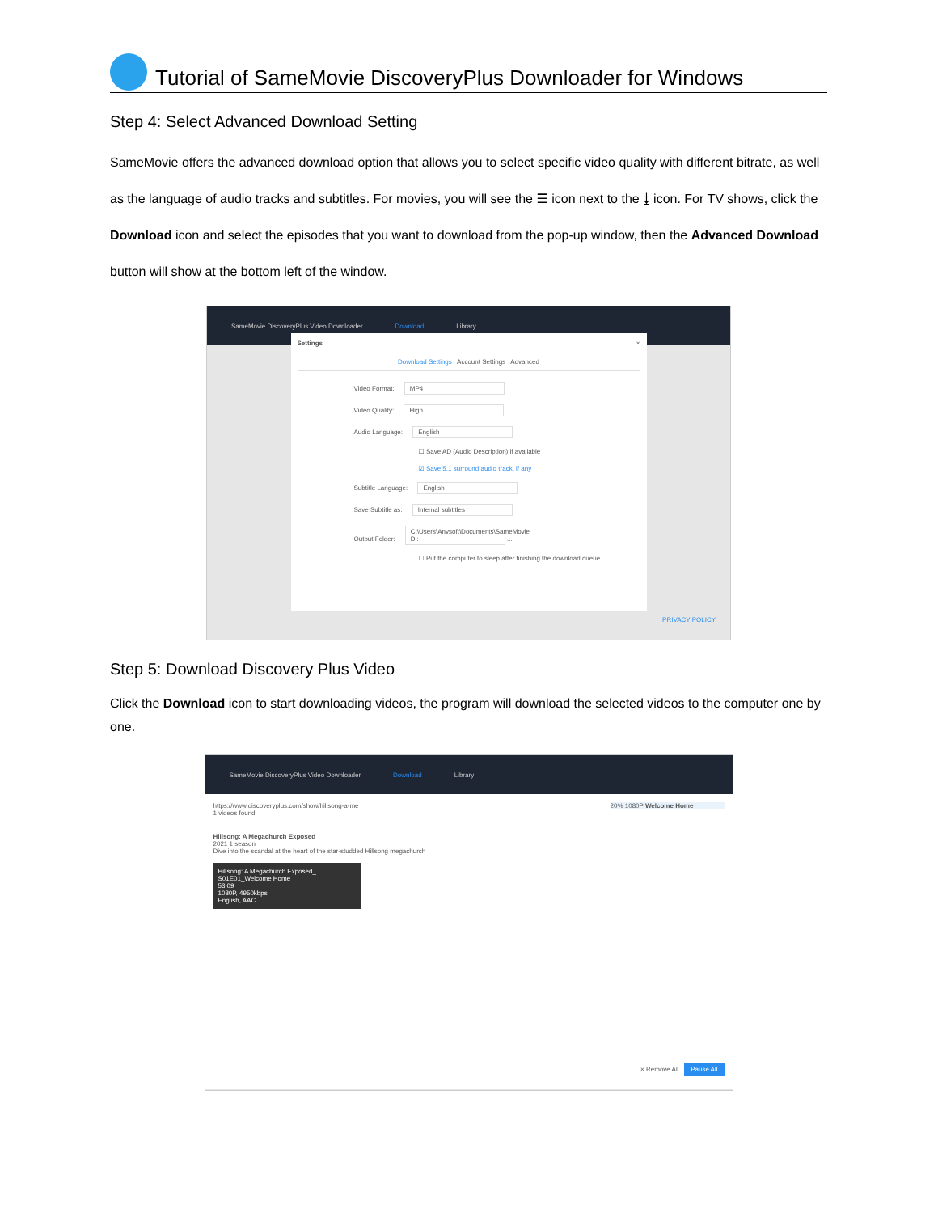Tutorial of SameMovie DiscoveryPlus Downloader for Windows
Step 4: Select Advanced Download Setting
SameMovie offers the advanced download option that allows you to select specific video quality with different bitrate, as well as the language of audio tracks and subtitles. For movies, you will see the ☰ icon next to the ⤓ icon. For TV shows, click the Download icon and select the episodes that you want to download from the pop-up window, then the Advanced Download button will show at the bottom left of the window.
SameMovie DiscoveryPlus Video Downloader Download Library
Settings ×
Download Settings Account Settings Advanced
Video Format: MP4
Video Quality: High
Audio Language: English
☐ Save AD (Audio Description) if available
☑ Save 5.1 surround audio track, if any
Subtitle Language: English
Save Subtitle as: Internal subtitles
Output Folder: C:\Users\Anvsoft\Documents\SameMovie Dl: ...
☐ Put the computer to sleep after finishing the download queue
PRIVACY POLICY
Step 5: Download Discovery Plus Video
Click the Download icon to start downloading videos, the program will download the selected videos to the computer one by one.
SameMovie DiscoveryPlus Video Downloader Download Library
https://www.discoveryplus.com/show/hillsong-a-me
1 videos found
Hillsong: A Megachurch Exposed
2021 1 season
Dive into the scandal at the heart of the star-studded Hillsong megachurch
Hillsong: A Megachurch Exposed_ S01E01_Welcome Home
53:09
1080P, 4950kbps
English, AAC
20% 1080P Welcome Home
× Remove All Pause All